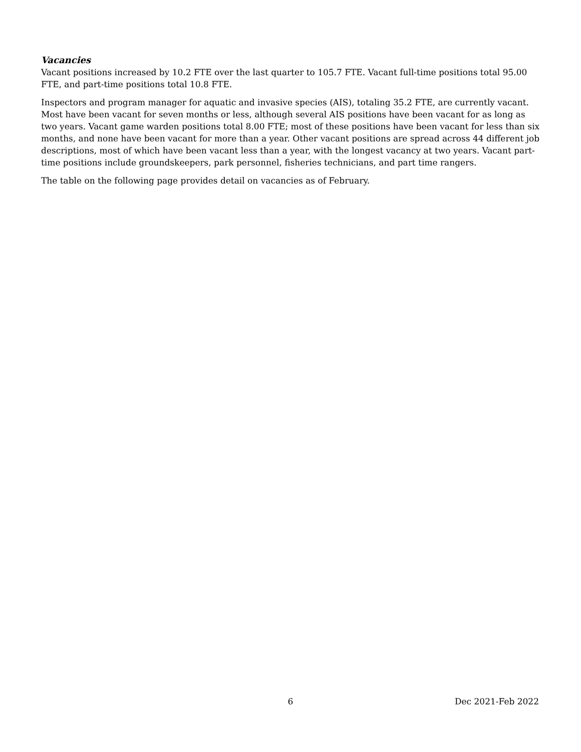Vacancies
Vacant positions increased by 10.2 FTE over the last quarter to 105.7 FTE. Vacant full-time positions total 95.00 FTE, and part-time positions total 10.8 FTE.
Inspectors and program manager for aquatic and invasive species (AIS), totaling 35.2 FTE, are currently vacant. Most have been vacant for seven months or less, although several AIS positions have been vacant for as long as two years. Vacant game warden positions total 8.00 FTE; most of these positions have been vacant for less than six months, and none have been vacant for more than a year. Other vacant positions are spread across 44 different job descriptions, most of which have been vacant less than a year, with the longest vacancy at two years. Vacant part-time positions include groundskeepers, park personnel, fisheries technicians, and part time rangers.
The table on the following page provides detail on vacancies as of February.
6 Dec 2021-Feb 2022